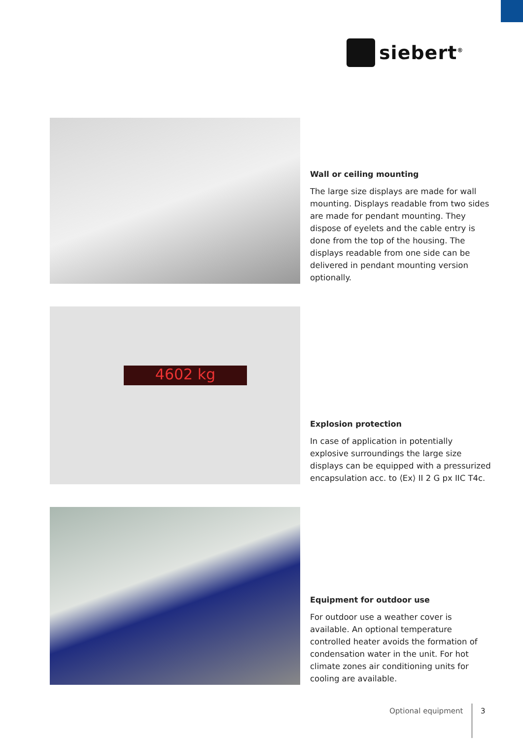siebert<sup>®</sup>
Wall or ceiling mounting
The large size displays are made for wall mounting. Displays readable from two sides are made for pendant mounting. They dispose of eyelets and the cable entry is done from the top of the housing. The displays readable from one side can be delivered in pendant mounting version optionally.
4602 kg
Explosion protection
In case of application in potentially explosive surroundings the large size displays can be equipped with a pressurized encapsulation acc. to ⟨Ex⟩ II 2 G px IIC T4c.
Equipment for outdoor use
For outdoor use a weather cover is available. An optional temperature controlled heater avoids the formation of condensation water in the unit. For hot climate zones air conditioning units for cooling are available.
Optional equipment 3